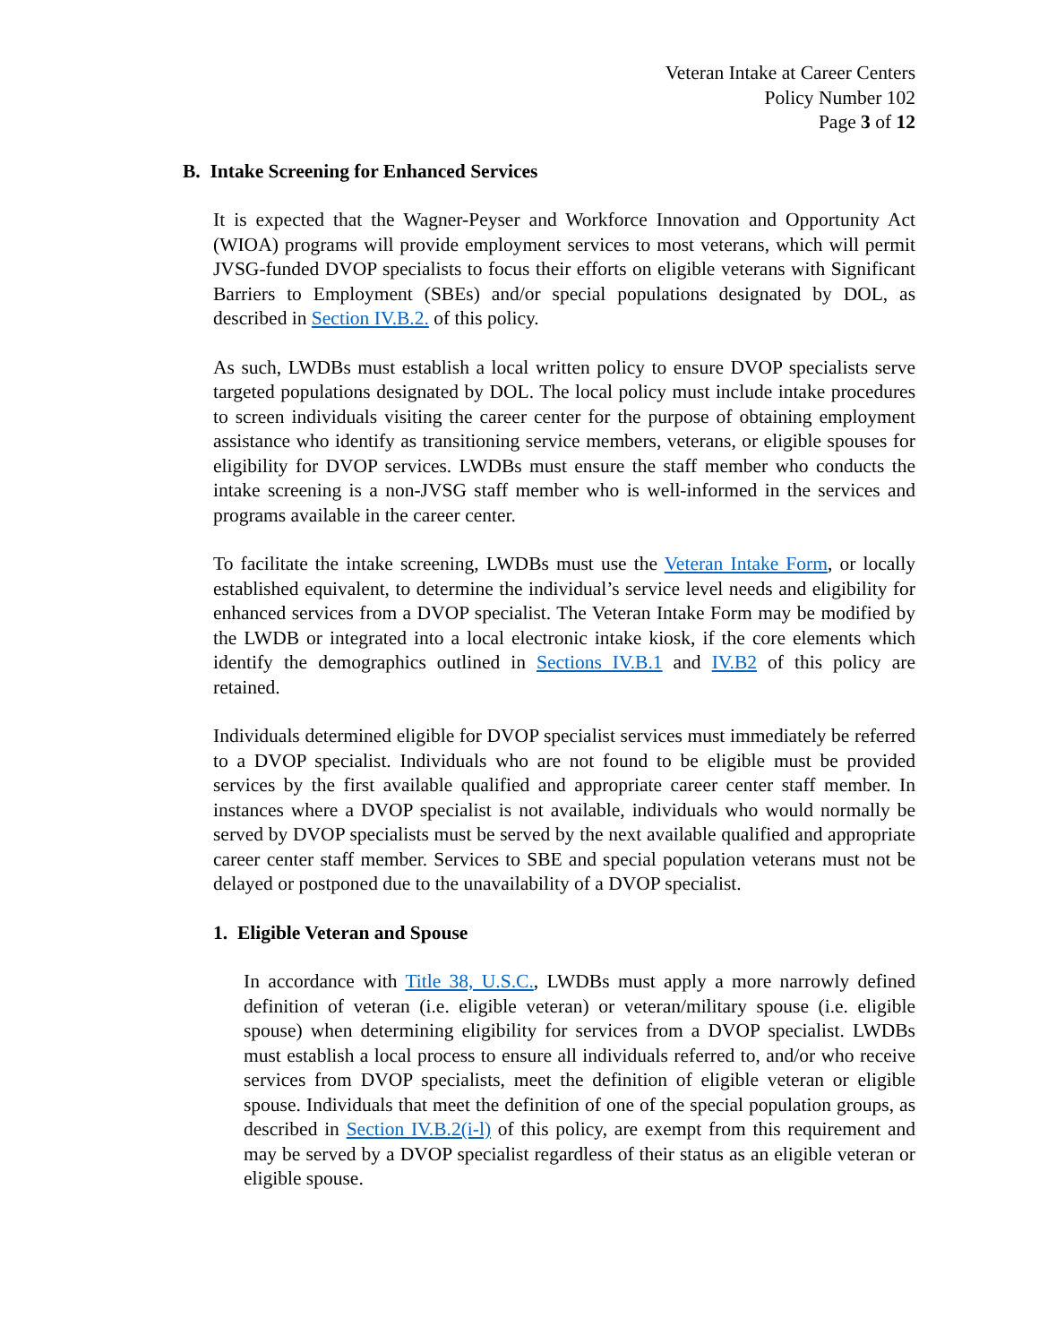Veteran Intake at Career Centers
Policy Number 102
Page 3 of 12
B. Intake Screening for Enhanced Services
It is expected that the Wagner-Peyser and Workforce Innovation and Opportunity Act (WIOA) programs will provide employment services to most veterans, which will permit JVSG-funded DVOP specialists to focus their efforts on eligible veterans with Significant Barriers to Employment (SBEs) and/or special populations designated by DOL, as described in Section IV.B.2. of this policy.
As such, LWDBs must establish a local written policy to ensure DVOP specialists serve targeted populations designated by DOL. The local policy must include intake procedures to screen individuals visiting the career center for the purpose of obtaining employment assistance who identify as transitioning service members, veterans, or eligible spouses for eligibility for DVOP services. LWDBs must ensure the staff member who conducts the intake screening is a non-JVSG staff member who is well-informed in the services and programs available in the career center.
To facilitate the intake screening, LWDBs must use the Veteran Intake Form, or locally established equivalent, to determine the individual’s service level needs and eligibility for enhanced services from a DVOP specialist. The Veteran Intake Form may be modified by the LWDB or integrated into a local electronic intake kiosk, if the core elements which identify the demographics outlined in Sections IV.B.1 and IV.B2 of this policy are retained.
Individuals determined eligible for DVOP specialist services must immediately be referred to a DVOP specialist. Individuals who are not found to be eligible must be provided services by the first available qualified and appropriate career center staff member. In instances where a DVOP specialist is not available, individuals who would normally be served by DVOP specialists must be served by the next available qualified and appropriate career center staff member. Services to SBE and special population veterans must not be delayed or postponed due to the unavailability of a DVOP specialist.
1. Eligible Veteran and Spouse
In accordance with Title 38, U.S.C., LWDBs must apply a more narrowly defined definition of veteran (i.e. eligible veteran) or veteran/military spouse (i.e. eligible spouse) when determining eligibility for services from a DVOP specialist. LWDBs must establish a local process to ensure all individuals referred to, and/or who receive services from DVOP specialists, meet the definition of eligible veteran or eligible spouse. Individuals that meet the definition of one of the special population groups, as described in Section IV.B.2(i-l) of this policy, are exempt from this requirement and may be served by a DVOP specialist regardless of their status as an eligible veteran or eligible spouse.